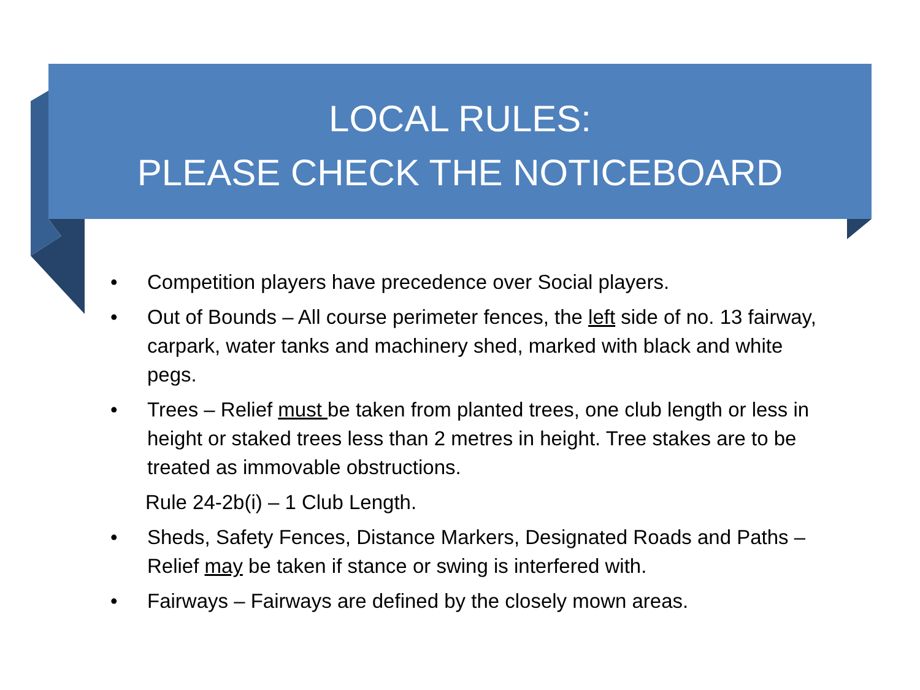LOCAL RULES:
PLEASE CHECK THE NOTICEBOARD
• Competition players have precedence over Social players.
• Out of Bounds – All course perimeter fences, the left side of no. 13 fairway, carpark, water tanks and machinery shed, marked with black and white pegs.
• Trees – Relief must be taken from planted trees, one club length or less in height or staked trees less than 2 metres in height. Tree stakes are to be treated as immovable obstructions.
Rule 24-2b(i) – 1 Club Length.
• Sheds, Safety Fences, Distance Markers, Designated Roads and Paths – Relief may be taken if stance or swing is interfered with.
• Fairways – Fairways are defined by the closely mown areas.